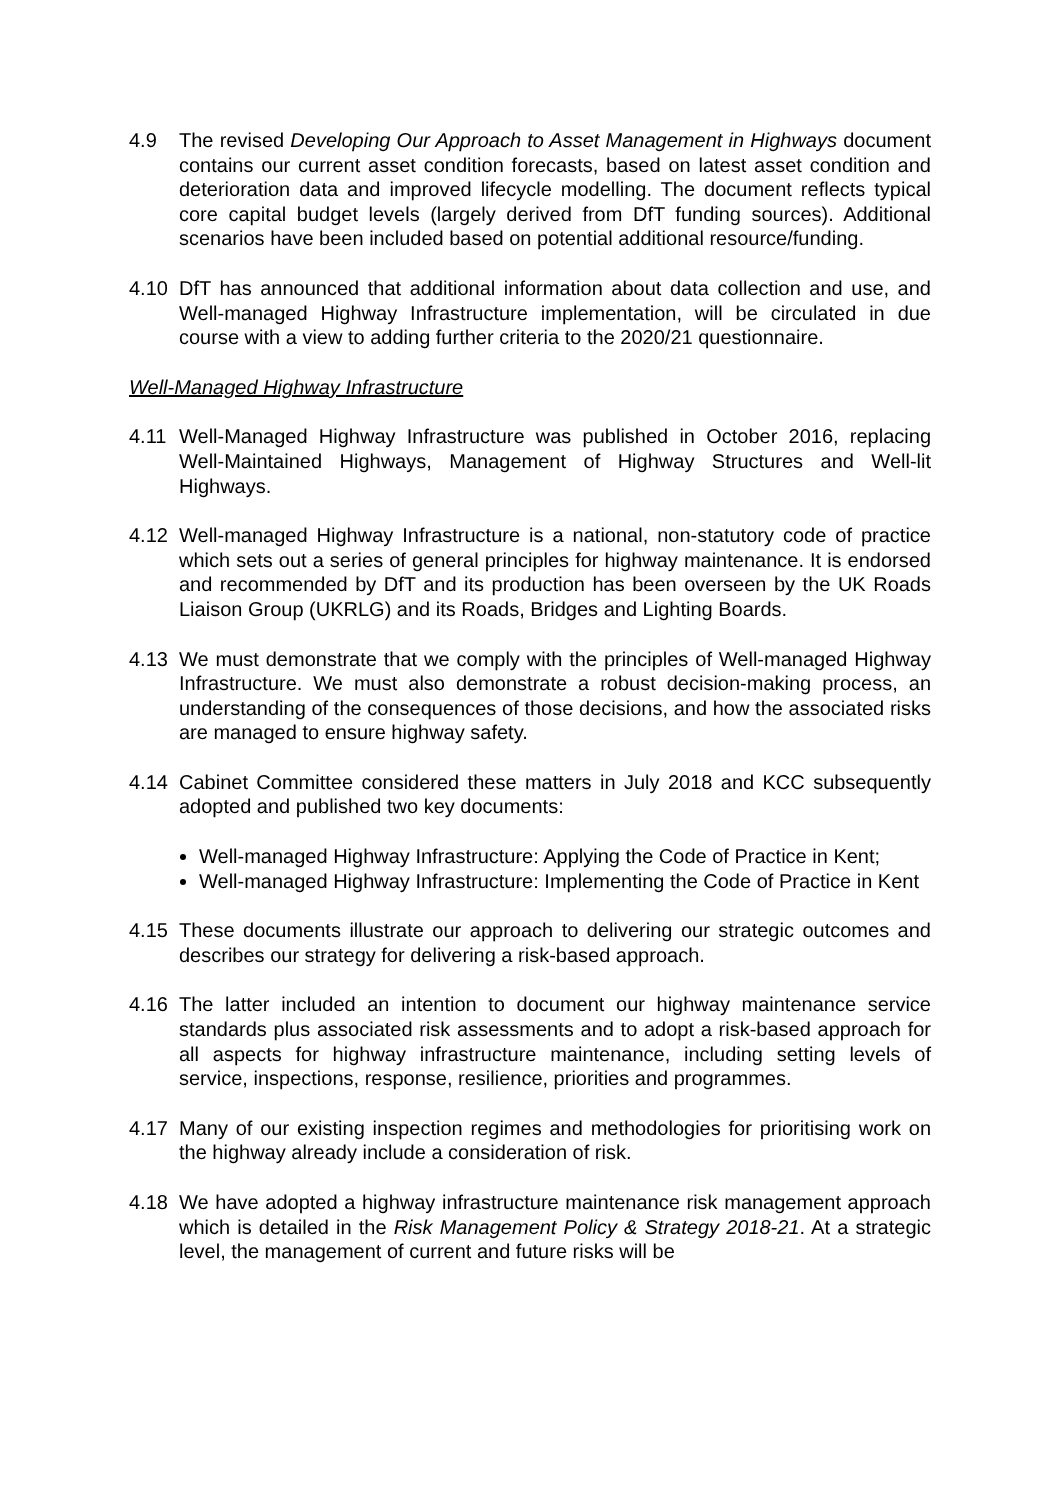4.9 The revised Developing Our Approach to Asset Management in Highways document contains our current asset condition forecasts, based on latest asset condition and deterioration data and improved lifecycle modelling. The document reflects typical core capital budget levels (largely derived from DfT funding sources). Additional scenarios have been included based on potential additional resource/funding.
4.10 DfT has announced that additional information about data collection and use, and Well-managed Highway Infrastructure implementation, will be circulated in due course with a view to adding further criteria to the 2020/21 questionnaire.
Well-Managed Highway Infrastructure
4.11 Well-Managed Highway Infrastructure was published in October 2016, replacing Well-Maintained Highways, Management of Highway Structures and Well-lit Highways.
4.12 Well-managed Highway Infrastructure is a national, non-statutory code of practice which sets out a series of general principles for highway maintenance. It is endorsed and recommended by DfT and its production has been overseen by the UK Roads Liaison Group (UKRLG) and its Roads, Bridges and Lighting Boards.
4.13 We must demonstrate that we comply with the principles of Well-managed Highway Infrastructure. We must also demonstrate a robust decision-making process, an understanding of the consequences of those decisions, and how the associated risks are managed to ensure highway safety.
4.14 Cabinet Committee considered these matters in July 2018 and KCC subsequently adopted and published two key documents:
Well-managed Highway Infrastructure: Applying the Code of Practice in Kent;
Well-managed Highway Infrastructure: Implementing the Code of Practice in Kent
4.15 These documents illustrate our approach to delivering our strategic outcomes and describes our strategy for delivering a risk-based approach.
4.16 The latter included an intention to document our highway maintenance service standards plus associated risk assessments and to adopt a risk-based approach for all aspects for highway infrastructure maintenance, including setting levels of service, inspections, response, resilience, priorities and programmes.
4.17 Many of our existing inspection regimes and methodologies for prioritising work on the highway already include a consideration of risk.
4.18 We have adopted a highway infrastructure maintenance risk management approach which is detailed in the Risk Management Policy & Strategy 2018-21. At a strategic level, the management of current and future risks will be